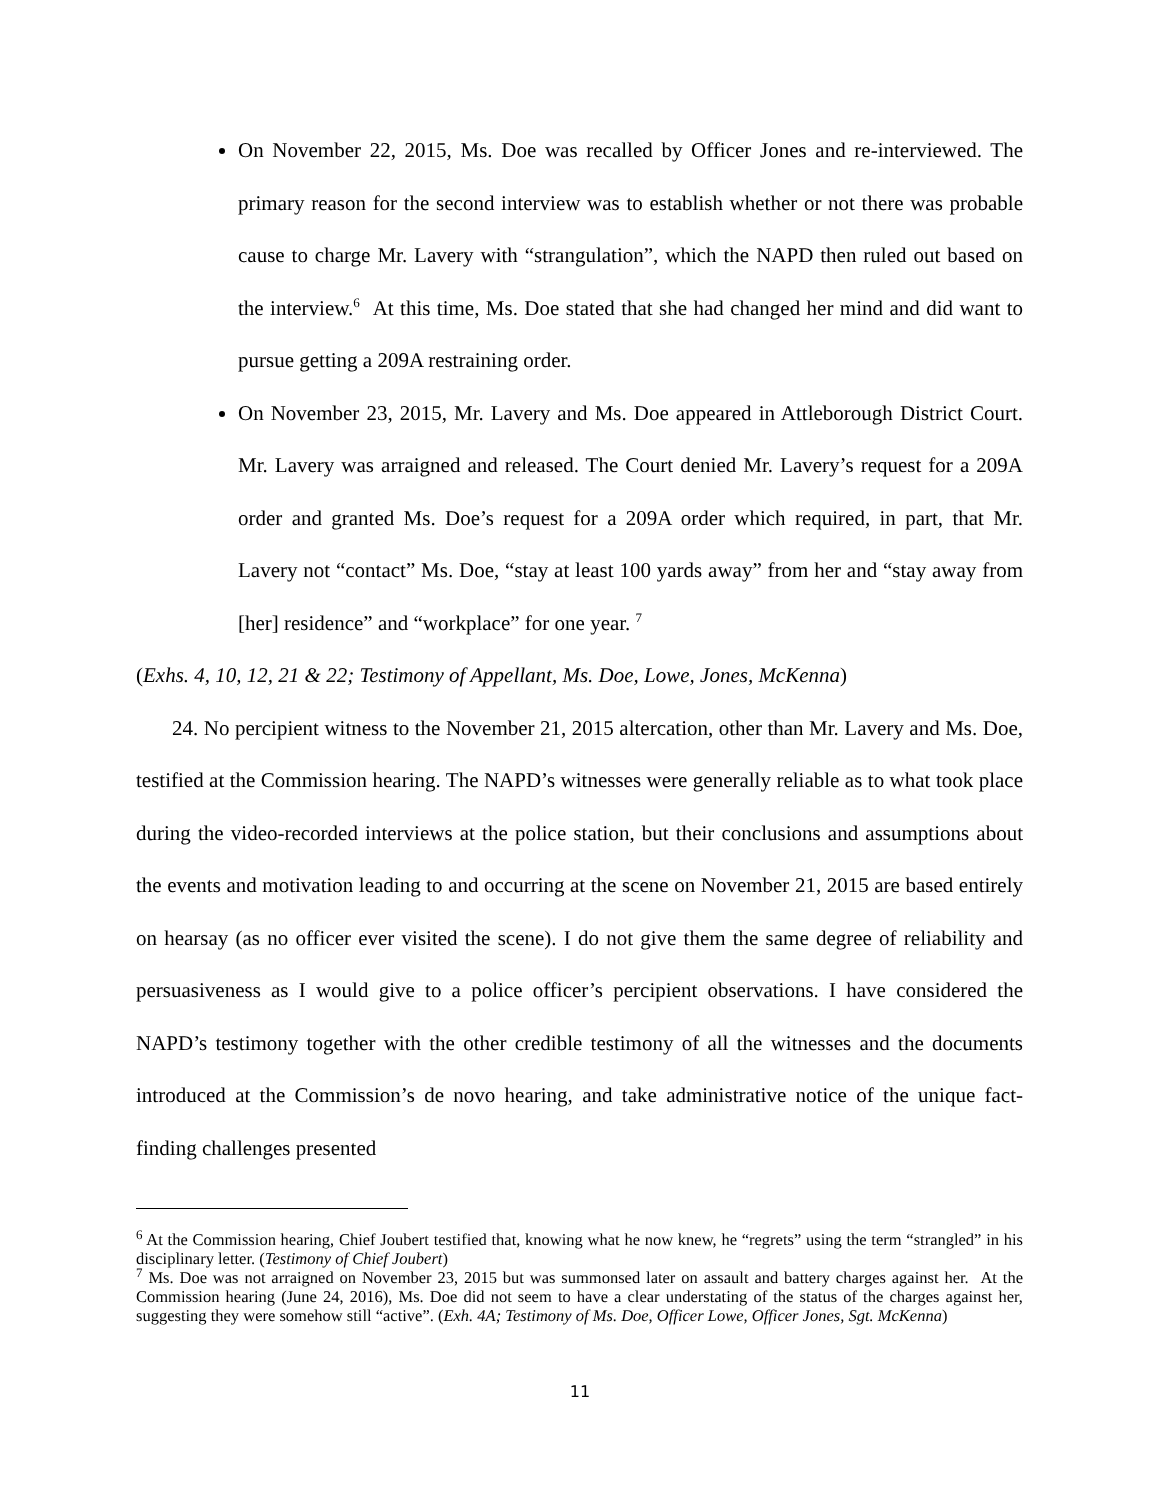On November 22, 2015, Ms. Doe was recalled by Officer Jones and re-interviewed. The primary reason for the second interview was to establish whether or not there was probable cause to charge Mr. Lavery with “strangulation”, which the NAPD then ruled out based on the interview.<sup>6</sup> At this time, Ms. Doe stated that she had changed her mind and did want to pursue getting a 209A restraining order.
On November 23, 2015, Mr. Lavery and Ms. Doe appeared in Attleborough District Court. Mr. Lavery was arraigned and released. The Court denied Mr. Lavery’s request for a 209A order and granted Ms. Doe’s request for a 209A order which required, in part, that Mr. Lavery not “contact” Ms. Doe, “stay at least 100 yards away” from her and “stay away from [her] residence” and “workplace” for one year. <sup>7</sup>
(Exhs. 4, 10, 12, 21 & 22; Testimony of Appellant, Ms. Doe, Lowe, Jones, McKenna)
24. No percipient witness to the November 21, 2015 altercation, other than Mr. Lavery and Ms. Doe, testified at the Commission hearing. The NAPD’s witnesses were generally reliable as to what took place during the video-recorded interviews at the police station, but their conclusions and assumptions about the events and motivation leading to and occurring at the scene on November 21, 2015 are based entirely on hearsay (as no officer ever visited the scene). I do not give them the same degree of reliability and persuasiveness as I would give to a police officer’s percipient observations. I have considered the NAPD’s testimony together with the other credible testimony of all the witnesses and the documents introduced at the Commission’s de novo hearing, and take administrative notice of the unique fact-finding challenges presented
<sup>6</sup> At the Commission hearing, Chief Joubert testified that, knowing what he now knew, he “regrets” using the term “strangled” in his disciplinary letter. (Testimony of Chief Joubert)
<sup>7</sup> Ms. Doe was not arraigned on November 23, 2015 but was summonsed later on assault and battery charges against her. At the Commission hearing (June 24, 2016), Ms. Doe did not seem to have a clear understating of the status of the charges against her, suggesting they were somehow still “active”. (Exh. 4A; Testimony of Ms. Doe, Officer Lowe, Officer Jones, Sgt. McKenna)
11